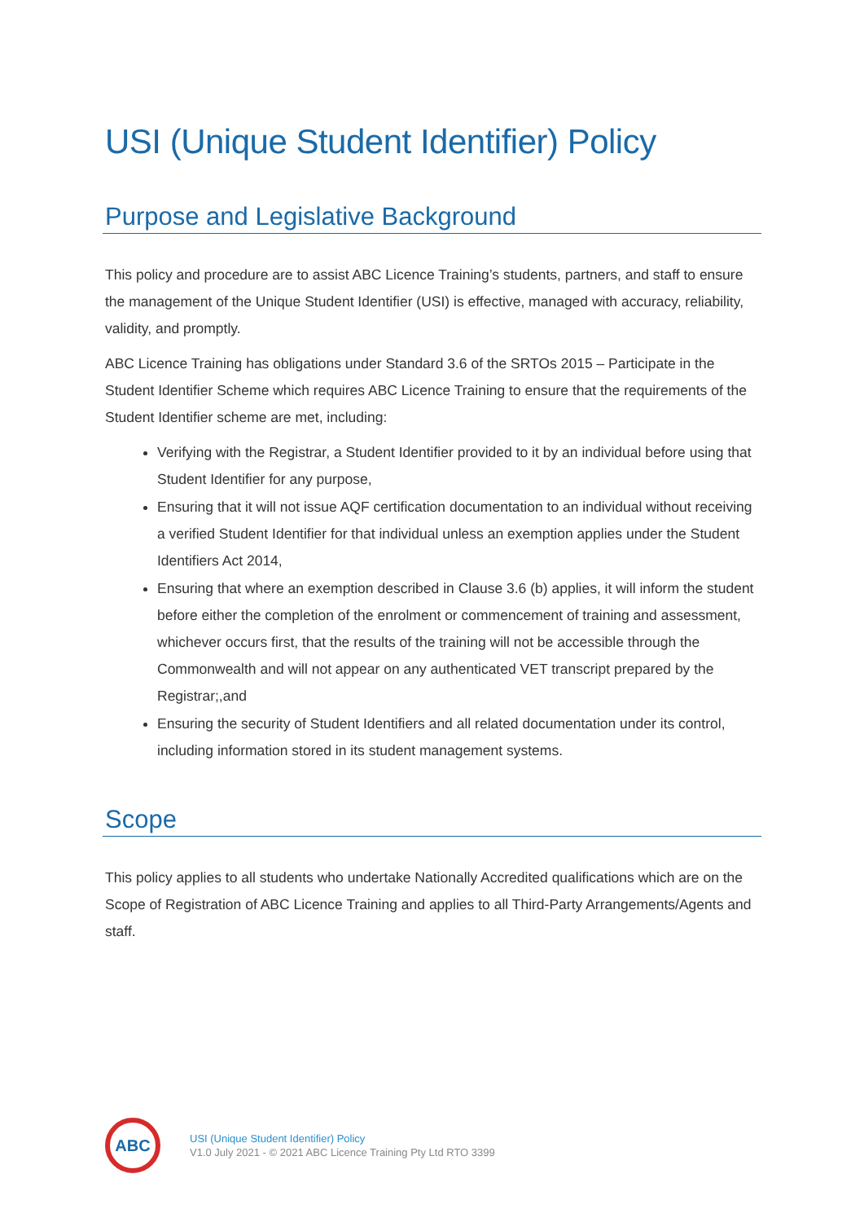USI (Unique Student Identifier) Policy
Purpose and Legislative Background
This policy and procedure are to assist ABC Licence Training’s students, partners, and staff to ensure the management of the Unique Student Identifier (USI) is effective, managed with accuracy, reliability, validity, and promptly.
ABC Licence Training has obligations under Standard 3.6 of the SRTOs 2015 – Participate in the Student Identifier Scheme which requires ABC Licence Training to ensure that the requirements of the Student Identifier scheme are met, including:
Verifying with the Registrar, a Student Identifier provided to it by an individual before using that Student Identifier for any purpose,
Ensuring that it will not issue AQF certification documentation to an individual without receiving a verified Student Identifier for that individual unless an exemption applies under the Student Identifiers Act 2014,
Ensuring that where an exemption described in Clause 3.6 (b) applies, it will inform the student before either the completion of the enrolment or commencement of training and assessment, whichever occurs first, that the results of the training will not be accessible through the Commonwealth and will not appear on any authenticated VET transcript prepared by the Registrar;,and
Ensuring the security of Student Identifiers and all related documentation under its control, including information stored in its student management systems.
Scope
This policy applies to all students who undertake Nationally Accredited qualifications which are on the Scope of Registration of ABC Licence Training and applies to all Third-Party Arrangements/Agents and staff.
ABC
USI (Unique Student Identifier) Policy
V1.0 July 2021 - © 2021 ABC Licence Training Pty Ltd RTO 3399